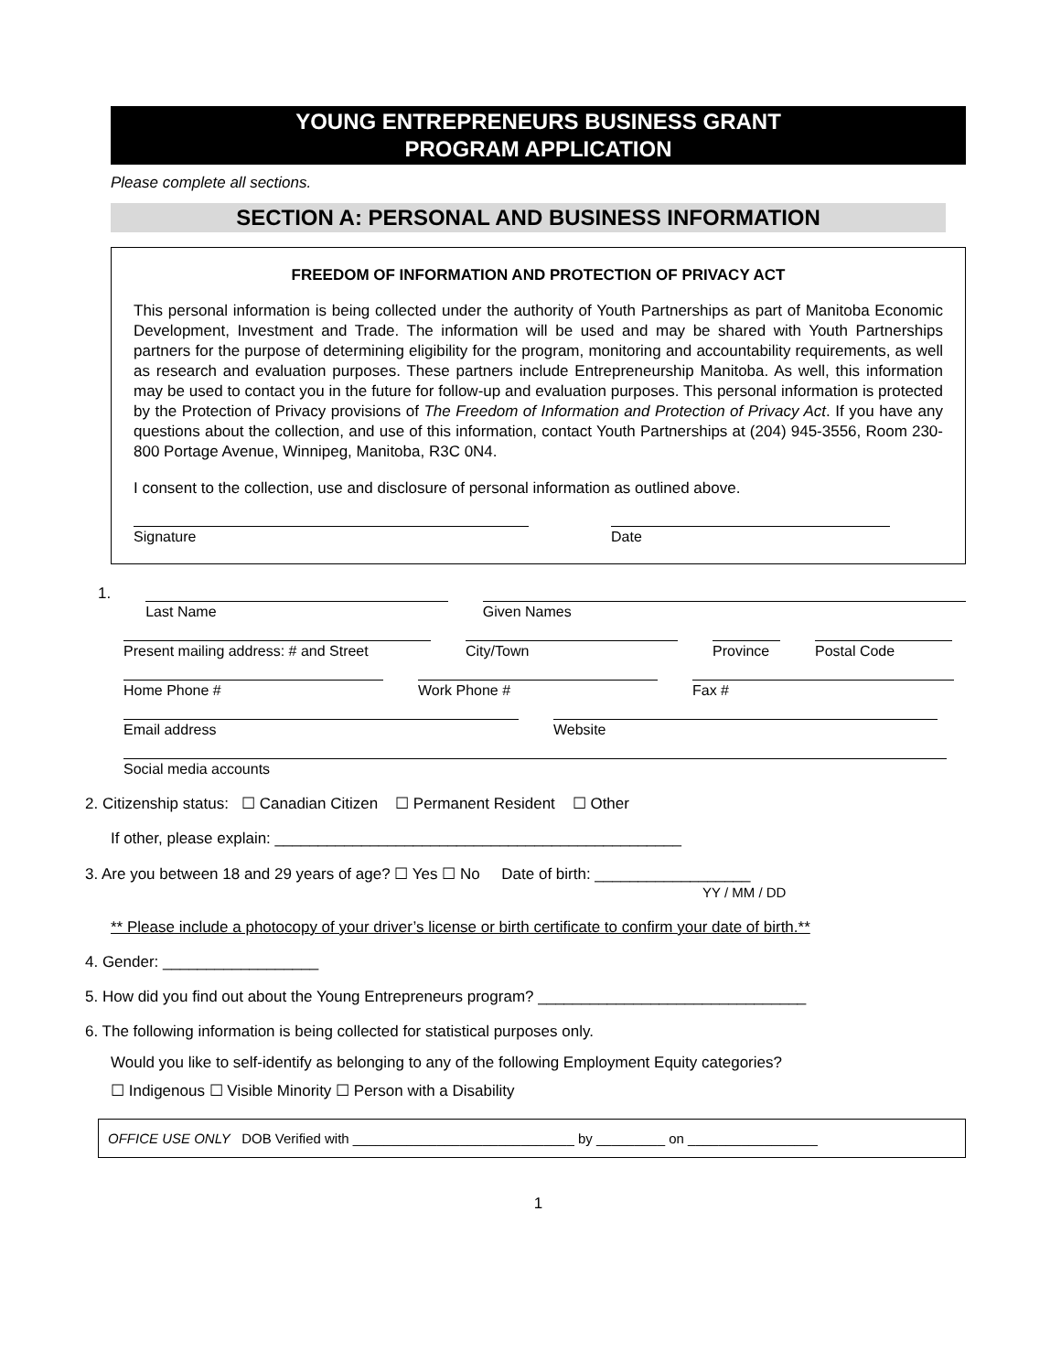YOUNG ENTREPRENEURS BUSINESS GRANT
PROGRAM APPLICATION
Please complete all sections.
SECTION A: PERSONAL AND BUSINESS INFORMATION
FREEDOM OF INFORMATION AND PROTECTION OF PRIVACY ACT
This personal information is being collected under the authority of Youth Partnerships as part of Manitoba Economic Development, Investment and Trade. The information will be used and may be shared with Youth Partnerships partners for the purpose of determining eligibility for the program, monitoring and accountability requirements, as well as research and evaluation purposes. These partners include Entrepreneurship Manitoba. As well, this information may be used to contact you in the future for follow-up and evaluation purposes. This personal information is protected by the Protection of Privacy provisions of The Freedom of Information and Protection of Privacy Act. If you have any questions about the collection, and use of this information, contact Youth Partnerships at (204) 945-3556, Room 230-800 Portage Avenue, Winnipeg, Manitoba, R3C 0N4.
I consent to the collection, use and disclosure of personal information as outlined above.
Signature Date
1.
Last Name Given Names
Present mailing address: # and Street
City/Town Province
Postal Code
Home Phone # Work Phone # Fax #
Email address Website
Social media accounts
2. Citizenship status: ☐ Canadian Citizen ☐ Permanent Resident ☐ Other
If other, please explain: _______________________________________________
3. Are you between 18 and 29 years of age? ☐ Yes ☐ No Date of birth: __________________
YY / MM / DD
** Please include a photocopy of your driver’s license or birth certificate to confirm your date of birth.**
4. Gender: __________________
5. How did you find out about the Young Entrepreneurs program? _______________________________
6. The following information is being collected for statistical purposes only.
Would you like to self-identify as belonging to any of the following Employment Equity categories?
☐ Indigenous ☐ Visible Minority ☐ Person with a Disability
OFFICE USE ONLY DOB Verified with _____________________________ by _________ on _________________
1